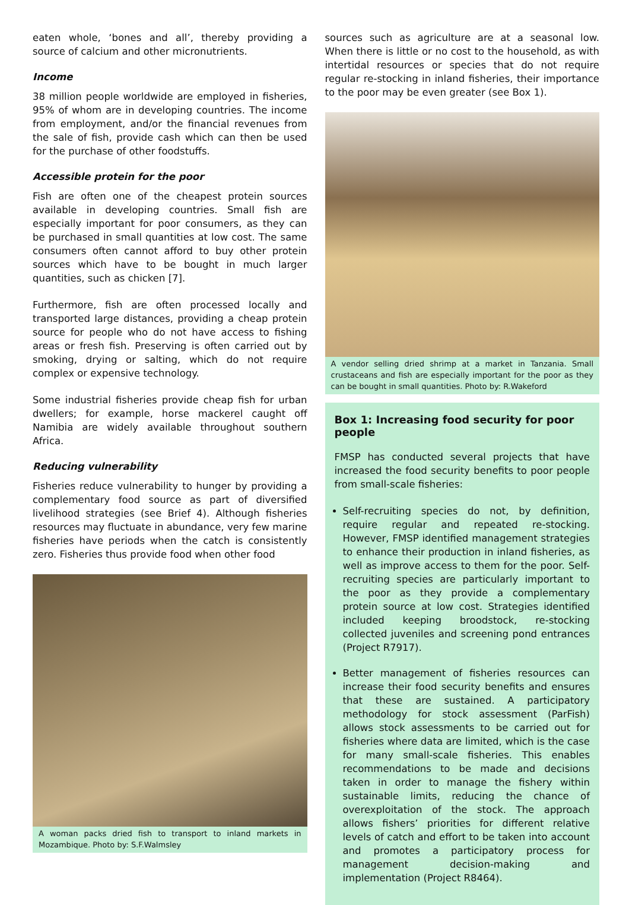eaten whole, ‘bones and all’, thereby providing a source of calcium and other micronutrients.
Income
38 million people worldwide are employed in fisheries, 95% of whom are in developing countries. The income from employment, and/or the financial revenues from the sale of fish, provide cash which can then be used for the purchase of other foodstuffs.
Accessible protein for the poor
Fish are often one of the cheapest protein sources available in developing countries. Small fish are especially important for poor consumers, as they can be purchased in small quantities at low cost. The same consumers often cannot afford to buy other protein sources which have to be bought in much larger quantities, such as chicken [7].
Furthermore, fish are often processed locally and transported large distances, providing a cheap protein source for people who do not have access to fishing areas or fresh fish. Preserving is often carried out by smoking, drying or salting, which do not require complex or expensive technology.
Some industrial fisheries provide cheap fish for urban dwellers; for example, horse mackerel caught off Namibia are widely available throughout southern Africa.
Reducing vulnerability
Fisheries reduce vulnerability to hunger by providing a complementary food source as part of diversified livelihood strategies (see Brief 4). Although fisheries resources may fluctuate in abundance, very few marine fisheries have periods when the catch is consistently zero. Fisheries thus provide food when other food
A woman packs dried fish to transport to inland markets in Mozambique. Photo by: S.F.Walmsley
sources such as agriculture are at a seasonal low. When there is little or no cost to the household, as with intertidal resources or species that do not require regular re-stocking in inland fisheries, their importance to the poor may be even greater (see Box 1).
A vendor selling dried shrimp at a market in Tanzania. Small crustaceans and fish are especially important for the poor as they can be bought in small quantities. Photo by: R.Wakeford
Box 1: Increasing food security for poor people
FMSP has conducted several projects that have increased the food security benefits to poor people from small-scale fisheries:
Self-recruiting species do not, by definition, require regular and repeated re-stocking. However, FMSP identified management strategies to enhance their production in inland fisheries, as well as improve access to them for the poor. Self-recruiting species are particularly important to the poor as they provide a complementary protein source at low cost. Strategies identified included keeping broodstock, re-stocking collected juveniles and screening pond entrances (Project R7917).
Better management of fisheries resources can increase their food security benefits and ensures that these are sustained. A participatory methodology for stock assessment (ParFish) allows stock assessments to be carried out for fisheries where data are limited, which is the case for many small-scale fisheries. This enables recommendations to be made and decisions taken in order to manage the fishery within sustainable limits, reducing the chance of overexploitation of the stock. The approach allows fishers’ priorities for different relative levels of catch and effort to be taken into account and promotes a participatory process for management decision-making and implementation (Project R8464).